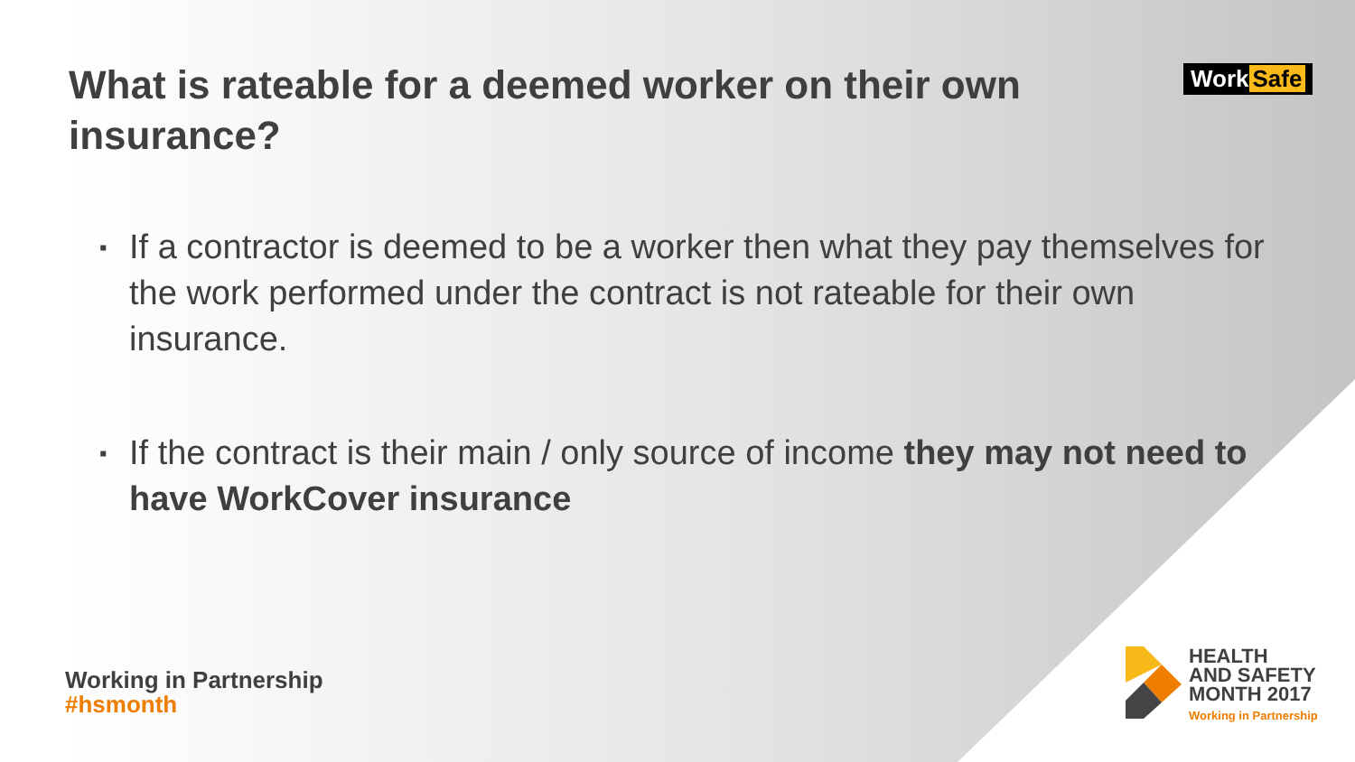What is rateable for a deemed worker on their own insurance?
Work Safe
▪ If a contractor is deemed to be a worker then what they pay themselves for the work performed under the contract is not rateable for their own insurance.
▪ If the contract is their main / only source of income they may not need to have WorkCover insurance
Working in Partnership
#hsmonth
HEALTH
AND SAFETY
MONTH 2017
Working in Partnership